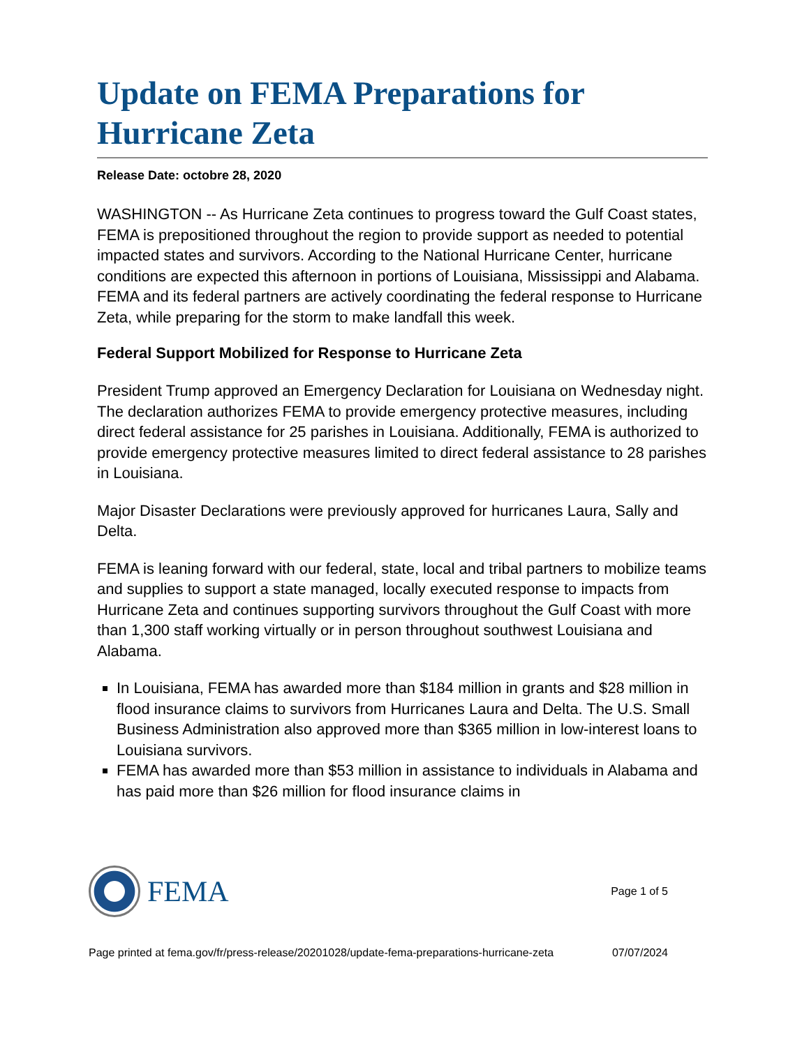Update on FEMA Preparations for Hurricane Zeta
Release Date: octobre 28, 2020
WASHINGTON -- As Hurricane Zeta continues to progress toward the Gulf Coast states, FEMA is prepositioned throughout the region to provide support as needed to potential impacted states and survivors. According to the National Hurricane Center, hurricane conditions are expected this afternoon in portions of Louisiana, Mississippi and Alabama. FEMA and its federal partners are actively coordinating the federal response to Hurricane Zeta, while preparing for the storm to make landfall this week.
Federal Support Mobilized for Response to Hurricane Zeta
President Trump approved an Emergency Declaration for Louisiana on Wednesday night. The declaration authorizes FEMA to provide emergency protective measures, including direct federal assistance for 25 parishes in Louisiana. Additionally, FEMA is authorized to provide emergency protective measures limited to direct federal assistance to 28 parishes in Louisiana.
Major Disaster Declarations were previously approved for hurricanes Laura, Sally and Delta.
FEMA is leaning forward with our federal, state, local and tribal partners to mobilize teams and supplies to support a state managed, locally executed response to impacts from Hurricane Zeta and continues supporting survivors throughout the Gulf Coast with more than 1,300 staff working virtually or in person throughout southwest Louisiana and Alabama.
In Louisiana, FEMA has awarded more than $184 million in grants and $28 million in flood insurance claims to survivors from Hurricanes Laura and Delta. The U.S. Small Business Administration also approved more than $365 million in low-interest loans to Louisiana survivors.
FEMA has awarded more than $53 million in assistance to individuals in Alabama and has paid more than $26 million for flood insurance claims in
FEMA
Page 1 of 5
Page printed at fema.gov/fr/press-release/20201028/update-fema-preparations-hurricane-zeta 07/07/2024